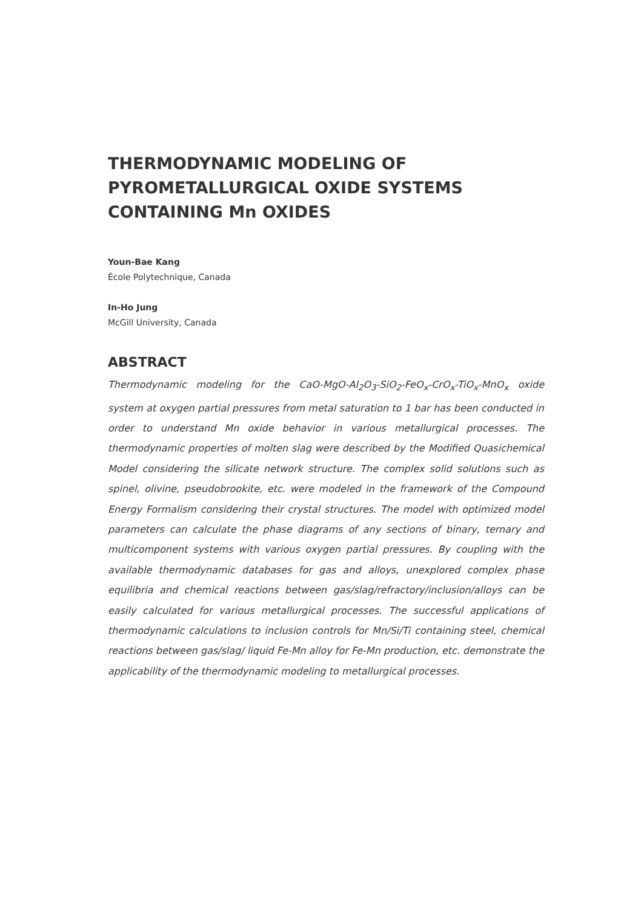THERMODYNAMIC MODELING OF PYROMETALLURGICAL OXIDE SYSTEMS CONTAINING Mn OXIDES
Youn-Bae Kang
École Polytechnique, Canada
In-Ho Jung
McGill University, Canada
ABSTRACT
Thermodynamic modeling for the CaO-MgO-Al<sub>2</sub>O<sub>3</sub>-SiO<sub>2</sub>-FeO<sub>x</sub>-CrO<sub>x</sub>-TiO<sub>x</sub>-MnO<sub>x</sub> oxide system at oxygen partial pressures from metal saturation to 1 bar has been conducted in order to understand Mn oxide behavior in various metallurgical processes. The thermodynamic properties of molten slag were described by the Modified Quasichemical Model considering the silicate network structure. The complex solid solutions such as spinel, olivine, pseudobrookite, etc. were modeled in the framework of the Compound Energy Formalism considering their crystal structures. The model with optimized model parameters can calculate the phase diagrams of any sections of binary, ternary and multicomponent systems with various oxygen partial pressures. By coupling with the available thermodynamic databases for gas and alloys, unexplored complex phase equilibria and chemical reactions between gas/slag/refractory/inclusion/alloys can be easily calculated for various metallurgical processes. The successful applications of thermodynamic calculations to inclusion controls for Mn/Si/Ti containing steel, chemical reactions between gas/slag/ liquid Fe-Mn alloy for Fe-Mn production, etc. demonstrate the applicability of the thermodynamic modeling to metallurgical processes.